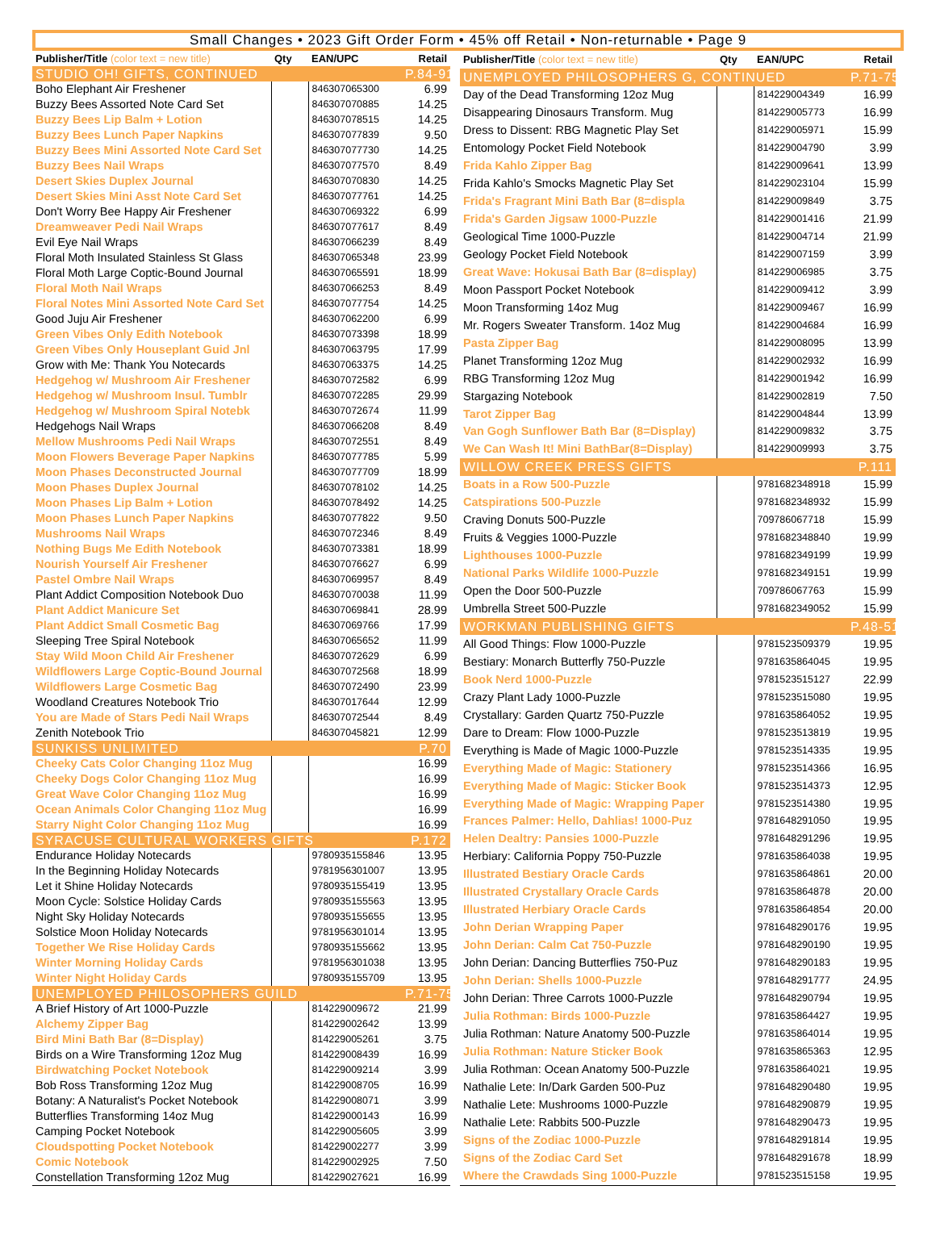Small Changes • 2023 Gift Order Form • 45% off Retail • Non-returnable • Page 9
| Publisher/Title (color text = new title) | Qty | EAN/UPC | Retail |
| --- | --- | --- | --- |
| STUDIO OH! GIFTS, CONTINUED | | | P.84-91 |
| Boho Elephant Air Freshener | | 846307065300 | 6.99 |
| Buzzy Bees Assorted Note Card Set | | 846307070885 | 14.25 |
| Buzzy Bees Lip Balm + Lotion | | 846307078515 | 14.25 |
| Buzzy Bees Lunch Paper Napkins | | 846307077839 | 9.50 |
| Buzzy Bees Mini Assorted Note Card Set | | 846307077730 | 14.25 |
| Buzzy Bees Nail Wraps | | 846307077570 | 8.49 |
| Desert Skies Duplex Journal | | 846307070830 | 14.25 |
| Desert Skies Mini Asst Note Card Set | | 846307077761 | 14.25 |
| Don't Worry Bee Happy Air Freshener | | 846307069322 | 6.99 |
| Dreamweaver Pedi Nail Wraps | | 846307077617 | 8.49 |
| Evil Eye Nail Wraps | | 846307066239 | 8.49 |
| Floral Moth Insulated Stainless St Glass | | 846307065348 | 23.99 |
| Floral Moth Large Coptic-Bound Journal | | 846307065591 | 18.99 |
| Floral Moth Nail Wraps | | 846307066253 | 8.49 |
| Floral Notes Mini Assorted Note Card Set | | 846307077754 | 14.25 |
| Good Juju Air Freshener | | 846307062200 | 6.99 |
| Green Vibes Only Edith Notebook | | 846307073398 | 18.99 |
| Green Vibes Only Houseplant Guid Jnl | | 846307063795 | 17.99 |
| Grow with Me: Thank You Notecards | | 846307063375 | 14.25 |
| Hedgehog w/ Mushroom Air Freshener | | 846307072582 | 6.99 |
| Hedgehog w/ Mushroom Insul. Tumblr | | 846307072285 | 29.99 |
| Hedgehog w/ Mushroom Spiral Notebk | | 846307072674 | 11.99 |
| Hedgehogs Nail Wraps | | 846307066208 | 8.49 |
| Mellow Mushrooms Pedi Nail Wraps | | 846307072551 | 8.49 |
| Moon Flowers Beverage Paper Napkins | | 846307077785 | 5.99 |
| Moon Phases Deconstructed Journal | | 846307077709 | 18.99 |
| Moon Phases Duplex Journal | | 846307078102 | 14.25 |
| Moon Phases Lip Balm + Lotion | | 846307078492 | 14.25 |
| Moon Phases Lunch Paper Napkins | | 846307077822 | 9.50 |
| Mushrooms Nail Wraps | | 846307072346 | 8.49 |
| Nothing Bugs Me Edith Notebook | | 846307073381 | 18.99 |
| Nourish Yourself Air Freshener | | 846307076627 | 6.99 |
| Pastel Ombre Nail Wraps | | 846307069957 | 8.49 |
| Plant Addict Composition Notebook Duo | | 846307070038 | 11.99 |
| Plant Addict Manicure Set | | 846307069841 | 28.99 |
| Plant Addict Small Cosmetic Bag | | 846307069766 | 17.99 |
| Sleeping Tree Spiral Notebook | | 846307065652 | 11.99 |
| Stay Wild Moon Child Air Freshener | | 846307072629 | 6.99 |
| Wildflowers Large Coptic-Bound Journal | | 846307072568 | 18.99 |
| Wildflowers Large Cosmetic Bag | | 846307072490 | 23.99 |
| Woodland Creatures Notebook Trio | | 846307017644 | 12.99 |
| You are Made of Stars Pedi Nail Wraps | | 846307072544 | 8.49 |
| Zenith Notebook Trio | | 846307045821 | 12.99 |
| SUNKISS UNLIMITED | | | P.70 |
| Cheeky Cats Color Changing 11oz Mug | | | 16.99 |
| Cheeky Dogs Color Changing 11oz Mug | | | 16.99 |
| Great Wave Color Changing 11oz Mug | | | 16.99 |
| Ocean Animals Color Changing 11oz Mug | | | 16.99 |
| Starry Night Color Changing 11oz Mug | | | 16.99 |
| SYRACUSE CULTURAL WORKERS GIFTS | | | P.172 |
| Endurance Holiday Notecards | | 9780935155846 | 13.95 |
| In the Beginning Holiday Notecards | | 9781956301007 | 13.95 |
| Let it Shine Holiday Notecards | | 9780935155419 | 13.95 |
| Moon Cycle: Solstice Holiday Cards | | 9780935155563 | 13.95 |
| Night Sky Holiday Notecards | | 9780935155655 | 13.95 |
| Solstice Moon Holiday Notecards | | 9781956301014 | 13.95 |
| Together We Rise Holiday Cards | | 9780935155662 | 13.95 |
| Winter Morning Holiday Cards | | 9781956301038 | 13.95 |
| Winter Night Holiday Cards | | 9780935155709 | 13.95 |
| UNEMPLOYED PHILOSOPHERS GUILD | | | P.71-75 |
| A Brief History of Art 1000-Puzzle | | 814229009672 | 21.99 |
| Alchemy Zipper Bag | | 814229002642 | 13.99 |
| Bird Mini Bath Bar (8=Display) | | 814229005261 | 3.75 |
| Birds on a Wire Transforming 12oz Mug | | 814229008439 | 16.99 |
| Birdwatching Pocket Notebook | | 814229009214 | 3.99 |
| Bob Ross Transforming 12oz Mug | | 814229008705 | 16.99 |
| Botany: A Naturalist's Pocket Notebook | | 814229008071 | 3.99 |
| Butterflies Transforming 14oz Mug | | 814229000143 | 16.99 |
| Camping Pocket Notebook | | 814229005605 | 3.99 |
| Cloudspotting Pocket Notebook | | 814229002277 | 3.99 |
| Comic Notebook | | 814229002925 | 7.50 |
| Constellation Transforming 12oz Mug | | 814229027621 | 16.99 |
| Publisher/Title (color text = new title) | Qty | EAN/UPC | Retail |
| --- | --- | --- | --- |
| UNEMPLOYED PHILOSOPHERS G, CONTINUED | | | P.71-75 |
| Day of the Dead Transforming 12oz Mug | | 814229004349 | 16.99 |
| Disappearing Dinosaurs Transform. Mug | | 814229005773 | 16.99 |
| Dress to Dissent: RBG Magnetic Play Set | | 814229005971 | 15.99 |
| Entomology Pocket Field Notebook | | 814229004790 | 3.99 |
| Frida Kahlo Zipper Bag | | 814229009641 | 13.99 |
| Frida Kahlo's Smocks Magnetic Play Set | | 814229023104 | 15.99 |
| Frida's Fragrant Mini Bath Bar (8=displa | | 814229009849 | 3.75 |
| Frida's Garden Jigsaw 1000-Puzzle | | 814229001416 | 21.99 |
| Geological Time 1000-Puzzle | | 814229004714 | 21.99 |
| Geology Pocket Field Notebook | | 814229007159 | 3.99 |
| Great Wave: Hokusai Bath Bar (8=display) | | 814229006985 | 3.75 |
| Moon Passport Pocket Notebook | | 814229009412 | 3.99 |
| Moon Transforming 14oz Mug | | 814229009467 | 16.99 |
| Mr. Rogers Sweater Transform. 14oz Mug | | 814229004684 | 16.99 |
| Pasta Zipper Bag | | 814229008095 | 13.99 |
| Planet Transforming 12oz Mug | | 814229002932 | 16.99 |
| RBG Transforming 12oz Mug | | 814229001942 | 16.99 |
| Stargazing Notebook | | 814229002819 | 7.50 |
| Tarot Zipper Bag | | 814229004844 | 13.99 |
| Van Gogh Sunflower Bath Bar (8=Display) | | 814229009832 | 3.75 |
| We Can Wash It! Mini BathBar(8=Display) | | 814229009993 | 3.75 |
| WILLOW CREEK PRESS GIFTS | | | P.111 |
| Boats in a Row 500-Puzzle | | 9781682348918 | 15.99 |
| Catspirations 500-Puzzle | | 9781682348932 | 15.99 |
| Craving Donuts 500-Puzzle | | 709786067718 | 15.99 |
| Fruits & Veggies 1000-Puzzle | | 9781682348840 | 19.99 |
| Lighthouses 1000-Puzzle | | 9781682349199 | 19.99 |
| National Parks Wildlife 1000-Puzzle | | 9781682349151 | 19.99 |
| Open the Door 500-Puzzle | | 709786067763 | 15.99 |
| Umbrella Street 500-Puzzle | | 9781682349052 | 15.99 |
| WORKMAN PUBLISHING GIFTS | | | P.48-51 |
| All Good Things: Flow 1000-Puzzle | | 9781523509379 | 19.95 |
| Bestiary: Monarch Butterfly 750-Puzzle | | 9781635864045 | 19.95 |
| Book Nerd 1000-Puzzle | | 9781523515127 | 22.99 |
| Crazy Plant Lady 1000-Puzzle | | 9781523515080 | 19.95 |
| Crystallary: Garden Quartz 750-Puzzle | | 9781635864052 | 19.95 |
| Dare to Dream: Flow 1000-Puzzle | | 9781523513819 | 19.95 |
| Everything is Made of Magic 1000-Puzzle | | 9781523514335 | 19.95 |
| Everything Made of Magic: Stationery | | 9781523514366 | 16.95 |
| Everything Made of Magic: Sticker Book | | 9781523514373 | 12.95 |
| Everything Made of Magic: Wrapping Paper | | 9781523514380 | 19.95 |
| Frances Palmer: Hello, Dahlias! 1000-Puz | | 9781648291050 | 19.95 |
| Helen Dealtry: Pansies 1000-Puzzle | | 9781648291296 | 19.95 |
| Herbiary: California Poppy 750-Puzzle | | 9781635864038 | 19.95 |
| Illustrated Bestiary Oracle Cards | | 9781635864861 | 20.00 |
| Illustrated Crystallary Oracle Cards | | 9781635864878 | 20.00 |
| Illustrated Herbiary Oracle Cards | | 9781635864854 | 20.00 |
| John Derian Wrapping Paper | | 9781648290176 | 19.95 |
| John Derian: Calm Cat 750-Puzzle | | 9781648290190 | 19.95 |
| John Derian: Dancing Butterflies 750-Puz | | 9781648290183 | 19.95 |
| John Derian: Shells 1000-Puzzle | | 9781648291777 | 24.95 |
| John Derian: Three Carrots 1000-Puzzle | | 9781648290794 | 19.95 |
| Julia Rothman: Birds 1000-Puzzle | | 9781635864427 | 19.95 |
| Julia Rothman: Nature Anatomy 500-Puzzle | | 9781635864014 | 19.95 |
| Julia Rothman: Nature Sticker Book | | 9781635865363 | 12.95 |
| Julia Rothman: Ocean Anatomy 500-Puzzle | | 9781635864021 | 19.95 |
| Nathalie Lete: In/Dark Garden 500-Puz | | 9781648290480 | 19.95 |
| Nathalie Lete: Mushrooms 1000-Puzzle | | 9781648290879 | 19.95 |
| Nathalie Lete: Rabbits 500-Puzzle | | 9781648290473 | 19.95 |
| Signs of the Zodiac 1000-Puzzle | | 9781648291814 | 19.95 |
| Signs of the Zodiac Card Set | | 9781648291678 | 18.99 |
| Where the Crawdads Sing 1000-Puzzle | | 9781523515158 | 19.95 |